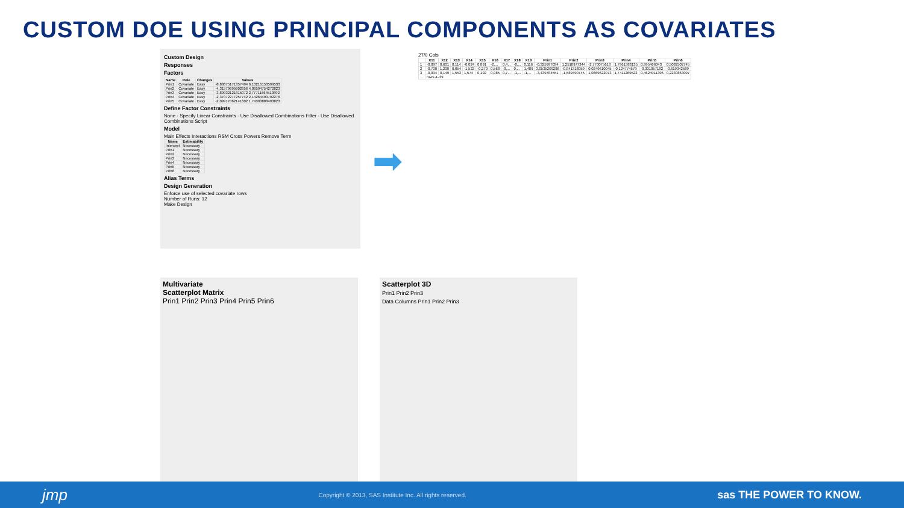CUSTOM DOE USING PRINCIPAL COMPONENTS AS COVARIATES
Custom Design
Responses
Factors
| Name | Role | Changes | Values |
| --- | --- | --- | --- |
| Prin1 | Covariate | Easy | -8,83675171357494 6,10216153599533 |
| Prin2 | Covariate | Easy | -4,31579695602656 4,06594754272823 |
| Prin3 | Covariate | Easy | -3,89932121815072 2,77711664510892 |
| Prin4 | Covariate | Easy | -2,37072277257742 2,14264490792276 |
| Prin5 | Covariate | Easy | -2,09917062141602 1,74393888493823 |
Define Factor Constraints
None · Specify Linear Constraints · Use Disallowed Combinations Filter · Use Disallowed Combinations Script
Model
Main Effects Interactions RSM Cross Powers Remove Term
| Name | Estimability |
| --- | --- |
| Intercept | Necessary |
| Prin1 | Necessary |
| Prin2 | Necessary |
| Prin3 | Necessary |
| Prin4 | Necessary |
| Prin5 | Necessary |
| Prin6 | Necessary |
Alias Terms
Design Generation
Enforce use of selected covariate rows
Number of Runs: 12
Make Design
➡
27/0 Cols
| | X11 | X12 | X13 | X14 | X15 | X16 | X17 | X18 | X19 | Prin1 | Prin2 | Prin3 | Prin4 | Prin5 | Prin6 |
| --- | --- | --- | --- | --- | --- | --- | --- | --- | --- | --- | --- | --- | --- | --- | --- |
| 1 | -0,097 | 0,601 | 0,114 | -0,024 | 0,891 | -2,... | 0,4... | -0,... | 0,116 | -0,325997034 | 1,2518977344 | -2,770075613 | 1,7961583135 | 0,995466043 | 0,5082502745 |
| 2 | -0,700 | 1,200 | 0,054 | -1,522 | -0,270 | 0,568 | -0,... | 0,... | 1,489 | 3,0535209286 | -0,841318059 | 0,0249610045 | -0,124774579 | -0,301057182 | -0,619342589 |
| 3 | -0,094 | 0,149 | 1,553 | 1,574 | 0,192 | 0,985 | 0,7... | -1,... | -1,... | -3,439784551 | -1,589490745 | 1,0869622073 | 1,7411269522 | 0,4624911396 | 0,2230863097 |
| … | rows 4–39 | | | | | | | | | | | | | | |
Multivariate
Scatterplot Matrix
Prin1 Prin2 Prin3 Prin4 Prin5 Prin6
Scatterplot 3D
Prin1 Prin2 Prin3
Data Columns Prin1 Prin2 Prin3
jmp Copyright © 2013, SAS Institute Inc. All rights reserved. sas THE POWER TO KNOW.